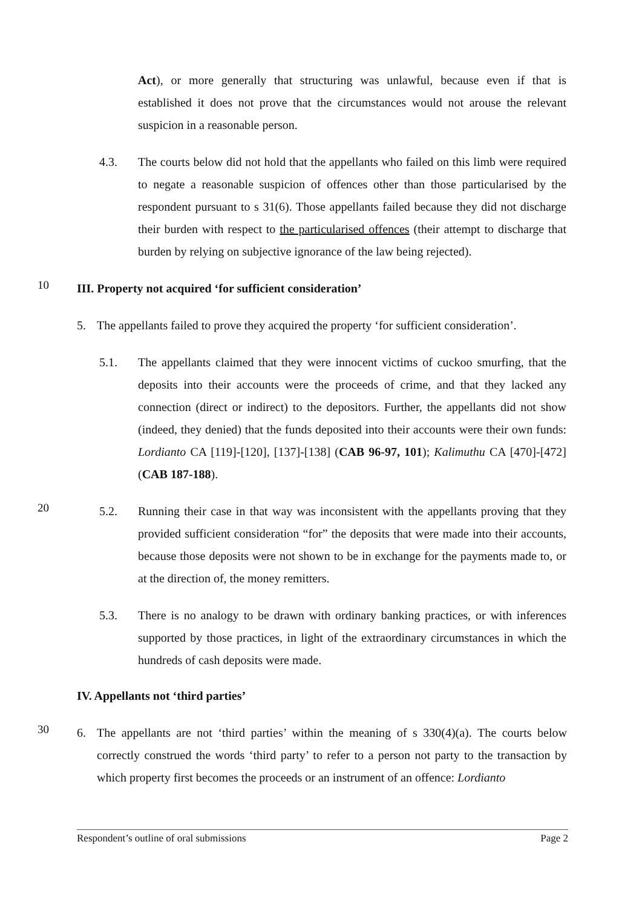Act), or more generally that structuring was unlawful, because even if that is established it does not prove that the circumstances would not arouse the relevant suspicion in a reasonable person.
4.3. The courts below did not hold that the appellants who failed on this limb were required to negate a reasonable suspicion of offences other than those particularised by the respondent pursuant to s 31(6). Those appellants failed because they did not discharge their burden with respect to the particularised offences (their attempt to discharge that burden by relying on subjective ignorance of the law being rejected).
10
III. Property not acquired ‘for sufficient consideration’
5. The appellants failed to prove they acquired the property ‘for sufficient consideration’.
5.1. The appellants claimed that they were innocent victims of cuckoo smurfing, that the deposits into their accounts were the proceeds of crime, and that they lacked any connection (direct or indirect) to the depositors. Further, the appellants did not show (indeed, they denied) that the funds deposited into their accounts were their own funds: Lordianto CA [119]-[120], [137]-[138] (CAB 96-97, 101); Kalimuthu CA [470]-[472] (CAB 187-188).
20
5.2. Running their case in that way was inconsistent with the appellants proving that they provided sufficient consideration “for” the deposits that were made into their accounts, because those deposits were not shown to be in exchange for the payments made to, or at the direction of, the money remitters.
5.3. There is no analogy to be drawn with ordinary banking practices, or with inferences supported by those practices, in light of the extraordinary circumstances in which the hundreds of cash deposits were made.
IV. Appellants not ‘third parties’
30
6. The appellants are not ‘third parties’ within the meaning of s 330(4)(a). The courts below correctly construed the words ‘third party’ to refer to a person not party to the transaction by which property first becomes the proceeds or an instrument of an offence: Lordianto
Respondent’s outline of oral submissions Page 2